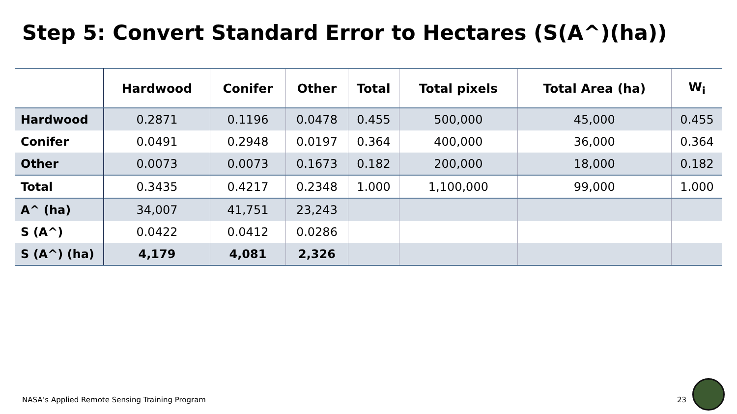Step 5: Convert Standard Error to Hectares (S(A^)(ha))
| | Hardwood | Conifer | Other | Total | Total pixels | Total Area (ha) | W<sub>i</sub> |
| --- | --- | --- | --- | --- | --- | --- | --- |
| Hardwood | 0.2871 | 0.1196 | 0.0478 | 0.455 | 500,000 | 45,000 | 0.455 |
| Conifer | 0.0491 | 0.2948 | 0.0197 | 0.364 | 400,000 | 36,000 | 0.364 |
| Other | 0.0073 | 0.0073 | 0.1673 | 0.182 | 200,000 | 18,000 | 0.182 |
| Total | 0.3435 | 0.4217 | 0.2348 | 1.000 | 1,100,000 | 99,000 | 1.000 |
| A^ (ha) | 34,007 | 41,751 | 23,243 | | | | |
| S (A^) | 0.0422 | 0.0412 | 0.0286 | | | | |
| S (A^) (ha) | 4,179 | 4,081 | 2,326 | | | | |
NASA’s Applied Remote Sensing Training Program
23